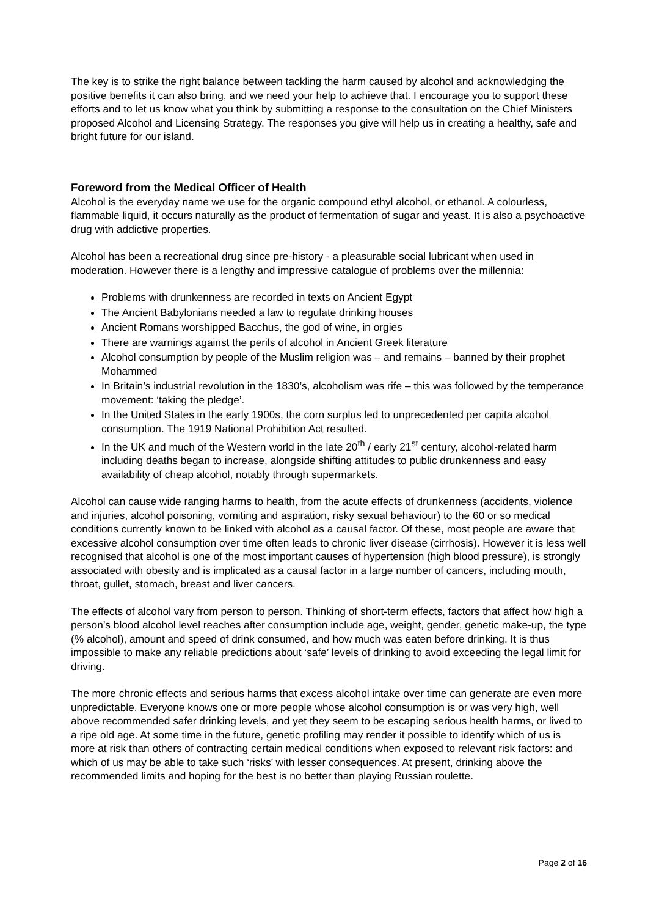The key is to strike the right balance between tackling the harm caused by alcohol and acknowledging the positive benefits it can also bring, and we need your help to achieve that. I encourage you to support these efforts and to let us know what you think by submitting a response to the consultation on the Chief Ministers proposed Alcohol and Licensing Strategy. The responses you give will help us in creating a healthy, safe and bright future for our island.
Foreword from the Medical Officer of Health
Alcohol is the everyday name we use for the organic compound ethyl alcohol, or ethanol. A colourless, flammable liquid, it occurs naturally as the product of fermentation of sugar and yeast. It is also a psychoactive drug with addictive properties.
Alcohol has been a recreational drug since pre-history - a pleasurable social lubricant when used in moderation. However there is a lengthy and impressive catalogue of problems over the millennia:
Problems with drunkenness are recorded in texts on Ancient Egypt
The Ancient Babylonians needed a law to regulate drinking houses
Ancient Romans worshipped Bacchus, the god of wine, in orgies
There are warnings against the perils of alcohol in Ancient Greek literature
Alcohol consumption by people of the Muslim religion was – and remains – banned by their prophet Mohammed
In Britain’s industrial revolution in the 1830’s, alcoholism was rife – this was followed by the temperance movement: ‘taking the pledge’.
In the United States in the early 1900s, the corn surplus led to unprecedented per capita alcohol consumption. The 1919 National Prohibition Act resulted.
In the UK and much of the Western world in the late 20<sup>th</sup> / early 21<sup>st</sup> century, alcohol-related harm including deaths began to increase, alongside shifting attitudes to public drunkenness and easy availability of cheap alcohol, notably through supermarkets.
Alcohol can cause wide ranging harms to health, from the acute effects of drunkenness (accidents, violence and injuries, alcohol poisoning, vomiting and aspiration, risky sexual behaviour) to the 60 or so medical conditions currently known to be linked with alcohol as a causal factor. Of these, most people are aware that excessive alcohol consumption over time often leads to chronic liver disease (cirrhosis). However it is less well recognised that alcohol is one of the most important causes of hypertension (high blood pressure), is strongly associated with obesity and is implicated as a causal factor in a large number of cancers, including mouth, throat, gullet, stomach, breast and liver cancers.
The effects of alcohol vary from person to person. Thinking of short-term effects, factors that affect how high a person’s blood alcohol level reaches after consumption include age, weight, gender, genetic make-up, the type (% alcohol), amount and speed of drink consumed, and how much was eaten before drinking. It is thus impossible to make any reliable predictions about ‘safe’ levels of drinking to avoid exceeding the legal limit for driving.
The more chronic effects and serious harms that excess alcohol intake over time can generate are even more unpredictable. Everyone knows one or more people whose alcohol consumption is or was very high, well above recommended safer drinking levels, and yet they seem to be escaping serious health harms, or lived to a ripe old age. At some time in the future, genetic profiling may render it possible to identify which of us is more at risk than others of contracting certain medical conditions when exposed to relevant risk factors: and which of us may be able to take such ‘risks’ with lesser consequences. At present, drinking above the recommended limits and hoping for the best is no better than playing Russian roulette.
Page 2 of 16